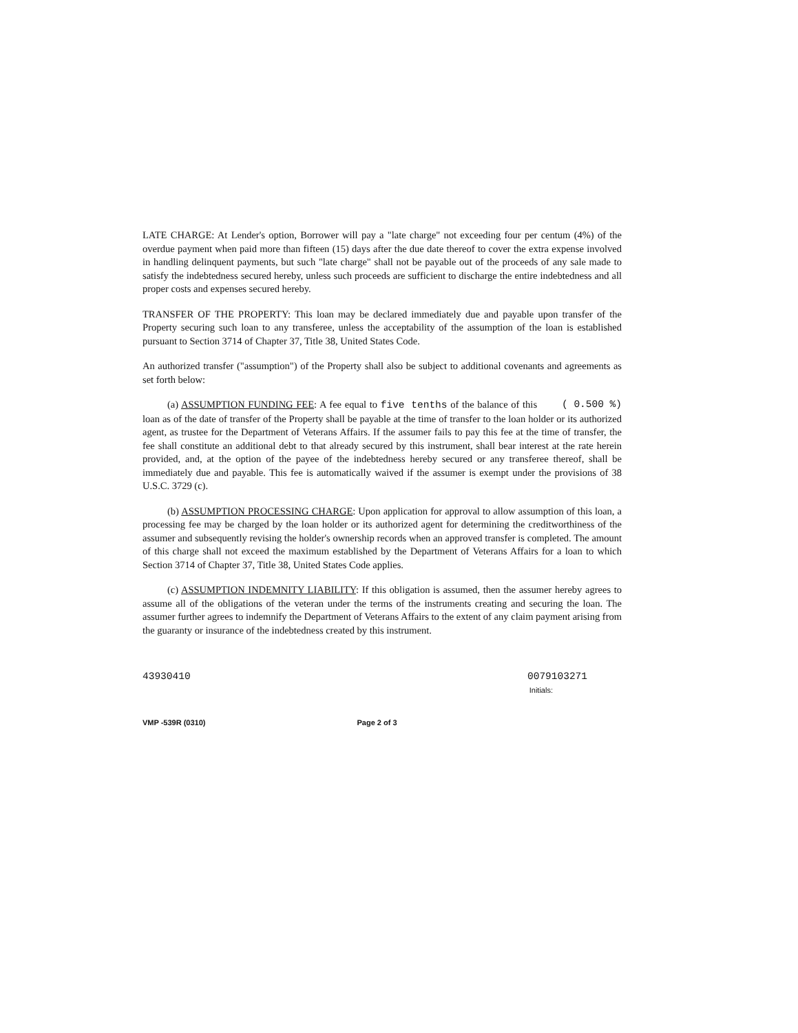LATE CHARGE: At Lender's option, Borrower will pay a "late charge" not exceeding four per centum (4%) of the overdue payment when paid more than fifteen (15) days after the due date thereof to cover the extra expense involved in handling delinquent payments, but such "late charge" shall not be payable out of the proceeds of any sale made to satisfy the indebtedness secured hereby, unless such proceeds are sufficient to discharge the entire indebtedness and all proper costs and expenses secured hereby.
TRANSFER OF THE PROPERTY: This loan may be declared immediately due and payable upon transfer of the Property securing such loan to any transferee, unless the acceptability of the assumption of the loan is established pursuant to Section 3714 of Chapter 37, Title 38, United States Code.
An authorized transfer ("assumption") of the Property shall also be subject to additional covenants and agreements as set forth below:
(a) ASSUMPTION FUNDING FEE: A fee equal to five tenths ( 0.500 %) of the balance of this loan as of the date of transfer of the Property shall be payable at the time of transfer to the loan holder or its authorized agent, as trustee for the Department of Veterans Affairs. If the assumer fails to pay this fee at the time of transfer, the fee shall constitute an additional debt to that already secured by this instrument, shall bear interest at the rate herein provided, and, at the option of the payee of the indebtedness hereby secured or any transferee thereof, shall be immediately due and payable. This fee is automatically waived if the assumer is exempt under the provisions of 38 U.S.C. 3729 (c).
(b) ASSUMPTION PROCESSING CHARGE: Upon application for approval to allow assumption of this loan, a processing fee may be charged by the loan holder or its authorized agent for determining the creditworthiness of the assumer and subsequently revising the holder's ownership records when an approved transfer is completed. The amount of this charge shall not exceed the maximum established by the Department of Veterans Affairs for a loan to which Section 3714 of Chapter 37, Title 38, United States Code applies.
(c) ASSUMPTION INDEMNITY LIABILITY: If this obligation is assumed, then the assumer hereby agrees to assume all of the obligations of the veteran under the terms of the instruments creating and securing the loan. The assumer further agrees to indemnify the Department of Veterans Affairs to the extent of any claim payment arising from the guaranty or insurance of the indebtedness created by this instrument.
43930410 0079103271
Initials:
VMP -539R (0310) Page 2 of 3